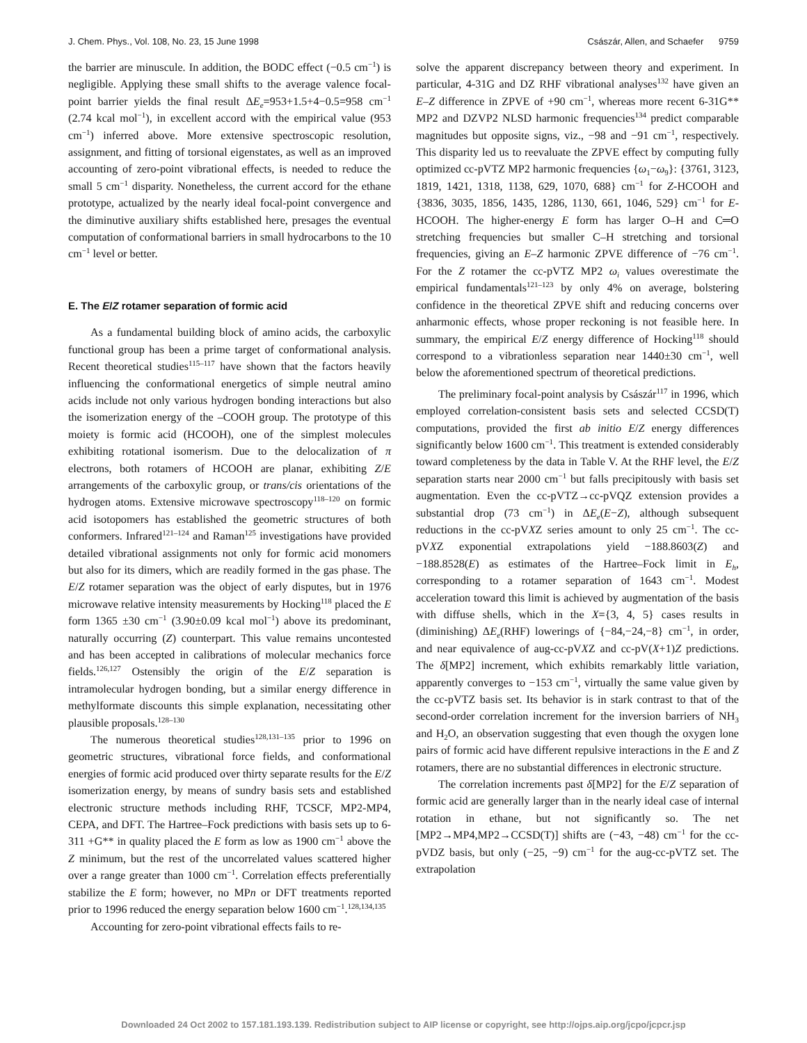J. Chem. Phys., Vol. 108, No. 23, 15 June 1998 Császár, Allen, and Schaefer 9759
the barrier are minuscule. In addition, the BODC effect (−0.5 cm<sup>−1</sup>) is negligible. Applying these small shifts to the average valence focal-point barrier yields the final result ΔE<sub>e</sub>=953+1.5+4−0.5=958 cm<sup>−1</sup> (2.74 kcal mol<sup>−1</sup>), in excellent accord with the empirical value (953 cm<sup>−1</sup>) inferred above. More extensive spectroscopic resolution, assignment, and fitting of torsional eigenstates, as well as an improved accounting of zero-point vibrational effects, is needed to reduce the small 5 cm<sup>−1</sup> disparity. Nonetheless, the current accord for the ethane prototype, actualized by the nearly ideal focal-point convergence and the diminutive auxiliary shifts established here, presages the eventual computation of conformational barriers in small hydrocarbons to the 10 cm<sup>−1</sup> level or better.
E. The E/Z rotamer separation of formic acid
As a fundamental building block of amino acids, the carboxylic functional group has been a prime target of conformational analysis. Recent theoretical studies<sup>115–117</sup> have shown that the factors heavily influencing the conformational energetics of simple neutral amino acids include not only various hydrogen bonding interactions but also the isomerization energy of the –COOH group. The prototype of this moiety is formic acid (HCOOH), one of the simplest molecules exhibiting rotational isomerism. Due to the delocalization of π electrons, both rotamers of HCOOH are planar, exhibiting Z/E arrangements of the carboxylic group, or trans/cis orientations of the hydrogen atoms. Extensive microwave spectroscopy<sup>118–120</sup> on formic acid isotopomers has established the geometric structures of both conformers. Infrared<sup>121–124</sup> and Raman<sup>125</sup> investigations have provided detailed vibrational assignments not only for formic acid monomers but also for its dimers, which are readily formed in the gas phase. The E/Z rotamer separation was the object of early disputes, but in 1976 microwave relative intensity measurements by Hocking<sup>118</sup> placed the E form 1365 ±30 cm<sup>−1</sup> (3.90±0.09 kcal mol<sup>−1</sup>) above its predominant, naturally occurring (Z) counterpart. This value remains uncontested and has been accepted in calibrations of molecular mechanics force fields.<sup>126,127</sup> Ostensibly the origin of the E/Z separation is intramolecular hydrogen bonding, but a similar energy difference in methylformate discounts this simple explanation, necessitating other plausible proposals.<sup>128–130</sup>
The numerous theoretical studies<sup>128,131–135</sup> prior to 1996 on geometric structures, vibrational force fields, and conformational energies of formic acid produced over thirty separate results for the E/Z isomerization energy, by means of sundry basis sets and established electronic structure methods including RHF, TCSCF, MP2-MP4, CEPA, and DFT. The Hartree–Fock predictions with basis sets up to 6-311 +G** in quality placed the E form as low as 1900 cm<sup>−1</sup> above the Z minimum, but the rest of the uncorrelated values scattered higher over a range greater than 1000 cm<sup>−1</sup>. Correlation effects preferentially stabilize the E form; however, no MPn or DFT treatments reported prior to 1996 reduced the energy separation below 1600 cm<sup>−1</sup>.<sup>128,134,135</sup>
Accounting for zero-point vibrational effects fails to re-
solve the apparent discrepancy between theory and experiment. In particular, 4-31G and DZ RHF vibrational analyses<sup>132</sup> have given an E–Z difference in ZPVE of +90 cm<sup>−1</sup>, whereas more recent 6-31G** MP2 and DZVP2 NLSD harmonic frequencies<sup>134</sup> predict comparable magnitudes but opposite signs, viz., −98 and −91 cm<sup>−1</sup>, respectively. This disparity led us to reevaluate the ZPVE effect by computing fully optimized cc-pVTZ MP2 harmonic frequencies {ω<sub>1</sub>−ω<sub>9</sub>}: {3761, 3123, 1819, 1421, 1318, 1138, 629, 1070, 688} cm<sup>−1</sup> for Z-HCOOH and {3836, 3035, 1856, 1435, 1286, 1130, 661, 1046, 529} cm<sup>−1</sup> for E-HCOOH. The higher-energy E form has larger O–H and C═O stretching frequencies but smaller C–H stretching and torsional frequencies, giving an E–Z harmonic ZPVE difference of −76 cm<sup>−1</sup>. For the Z rotamer the cc-pVTZ MP2 ω<sub>i</sub> values overestimate the empirical fundamentals<sup>121–123</sup> by only 4% on average, bolstering confidence in the theoretical ZPVE shift and reducing concerns over anharmonic effects, whose proper reckoning is not feasible here. In summary, the empirical E/Z energy difference of Hocking<sup>118</sup> should correspond to a vibrationless separation near 1440±30 cm<sup>−1</sup>, well below the aforementioned spectrum of theoretical predictions.
The preliminary focal-point analysis by Császár<sup>117</sup> in 1996, which employed correlation-consistent basis sets and selected CCSD(T) computations, provided the first ab initio E/Z energy differences significantly below 1600 cm<sup>−1</sup>. This treatment is extended considerably toward completeness by the data in Table V. At the RHF level, the E/Z separation starts near 2000 cm<sup>−1</sup> but falls precipitously with basis set augmentation. Even the cc-pVTZ→cc-pVQZ extension provides a substantial drop (73 cm<sup>−1</sup>) in ΔE<sub>e</sub>(E−Z), although subsequent reductions in the cc-pVXZ series amount to only 25 cm<sup>−1</sup>. The cc-pVXZ exponential extrapolations yield −188.8603(Z) and −188.8528(E) as estimates of the Hartree–Fock limit in E<sub>h</sub>, corresponding to a rotamer separation of 1643 cm<sup>−1</sup>. Modest acceleration toward this limit is achieved by augmentation of the basis with diffuse shells, which in the X={3, 4, 5} cases results in (diminishing) ΔE<sub>e</sub>(RHF) lowerings of {−84,−24,−8} cm<sup>−1</sup>, in order, and near equivalence of aug-cc-pVXZ and cc-pV(X+1)Z predictions. The δ[MP2] increment, which exhibits remarkably little variation, apparently converges to −153 cm<sup>−1</sup>, virtually the same value given by the cc-pVTZ basis set. Its behavior is in stark contrast to that of the second-order correlation increment for the inversion barriers of NH<sub>3</sub> and H<sub>2</sub>O, an observation suggesting that even though the oxygen lone pairs of formic acid have different repulsive interactions in the E and Z rotamers, there are no substantial differences in electronic structure.
The correlation increments past δ[MP2] for the E/Z separation of formic acid are generally larger than in the nearly ideal case of internal rotation in ethane, but not significantly so. The net [MP2→MP4,MP2→CCSD(T)] shifts are (−43, −48) cm<sup>−1</sup> for the cc-pVDZ basis, but only (−25, −9) cm<sup>−1</sup> for the aug-cc-pVTZ set. The extrapolation
Downloaded 24 Oct 2002 to 157.181.193.139. Redistribution subject to AIP license or copyright, see http://ojps.aip.org/jcpo/jcpcr.jsp